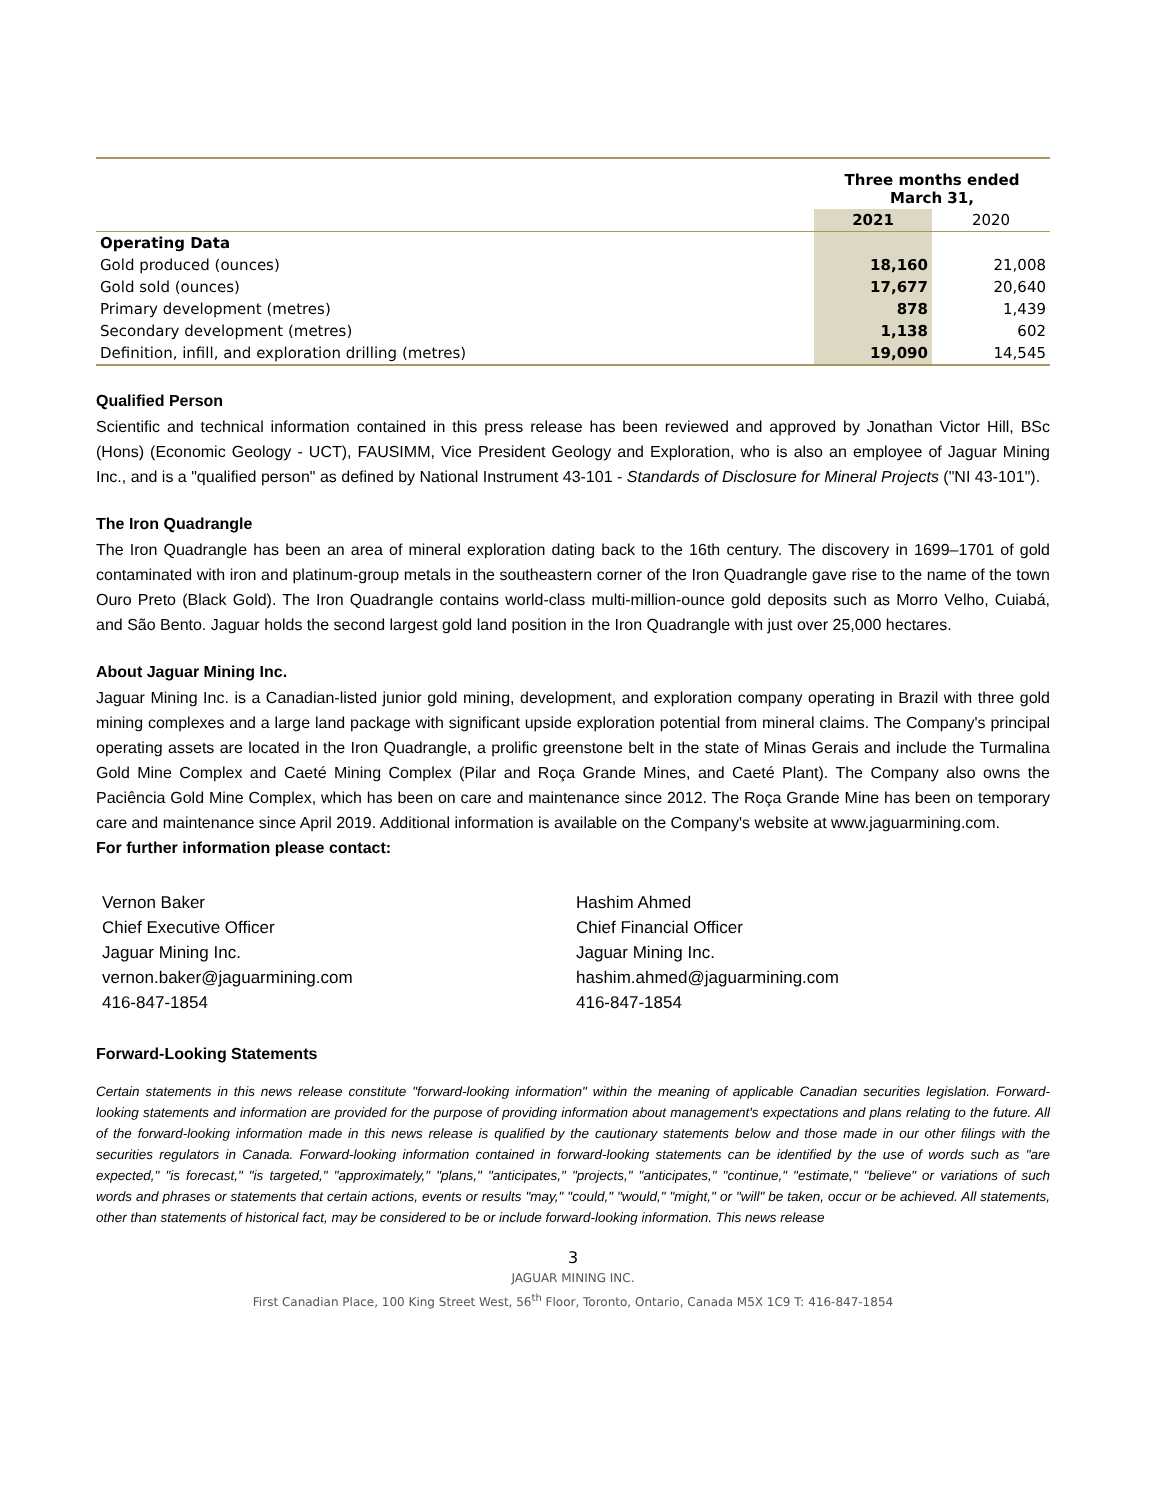| | Three months ended March 31, | |
| | 2021 | 2020 |
| Operating Data | | |
| Gold produced (ounces) | 18,160 | 21,008 |
| Gold sold (ounces) | 17,677 | 20,640 |
| Primary development (metres) | 878 | 1,439 |
| Secondary development (metres) | 1,138 | 602 |
| Definition, infill, and exploration drilling (metres) | 19,090 | 14,545 |
Qualified Person
Scientific and technical information contained in this press release has been reviewed and approved by Jonathan Victor Hill, BSc (Hons) (Economic Geology - UCT), FAUSIMM, Vice President Geology and Exploration, who is also an employee of Jaguar Mining Inc., and is a "qualified person" as defined by National Instrument 43-101 - Standards of Disclosure for Mineral Projects ("NI 43-101").
The Iron Quadrangle
The Iron Quadrangle has been an area of mineral exploration dating back to the 16th century. The discovery in 1699–1701 of gold contaminated with iron and platinum-group metals in the southeastern corner of the Iron Quadrangle gave rise to the name of the town Ouro Preto (Black Gold). The Iron Quadrangle contains world-class multi-million-ounce gold deposits such as Morro Velho, Cuiabá, and São Bento. Jaguar holds the second largest gold land position in the Iron Quadrangle with just over 25,000 hectares.
About Jaguar Mining Inc.
Jaguar Mining Inc. is a Canadian-listed junior gold mining, development, and exploration company operating in Brazil with three gold mining complexes and a large land package with significant upside exploration potential from mineral claims. The Company's principal operating assets are located in the Iron Quadrangle, a prolific greenstone belt in the state of Minas Gerais and include the Turmalina Gold Mine Complex and Caeté Mining Complex (Pilar and Roça Grande Mines, and Caeté Plant). The Company also owns the Paciência Gold Mine Complex, which has been on care and maintenance since 2012. The Roça Grande Mine has been on temporary care and maintenance since April 2019. Additional information is available on the Company's website at www.jaguarmining.com.
For further information please contact:
Vernon Baker
Chief Executive Officer
Jaguar Mining Inc.
vernon.baker@jaguarmining.com
416-847-1854
Hashim Ahmed
Chief Financial Officer
Jaguar Mining Inc.
hashim.ahmed@jaguarmining.com
416-847-1854
Forward-Looking Statements
Certain statements in this news release constitute "forward-looking information" within the meaning of applicable Canadian securities legislation. Forward-looking statements and information are provided for the purpose of providing information about management's expectations and plans relating to the future. All of the forward-looking information made in this news release is qualified by the cautionary statements below and those made in our other filings with the securities regulators in Canada. Forward-looking information contained in forward-looking statements can be identified by the use of words such as "are expected," "is forecast," "is targeted," "approximately," "plans," "anticipates," "projects," "anticipates," "continue," "estimate," "believe" or variations of such words and phrases or statements that certain actions, events or results "may," "could," "would," "might," or "will" be taken, occur or be achieved. All statements, other than statements of historical fact, may be considered to be or include forward-looking information. This news release
3
JAGUAR MINING INC.
First Canadian Place, 100 King Street West, 56<sup>th</sup> Floor, Toronto, Ontario, Canada M5X 1C9 T: 416-847-1854